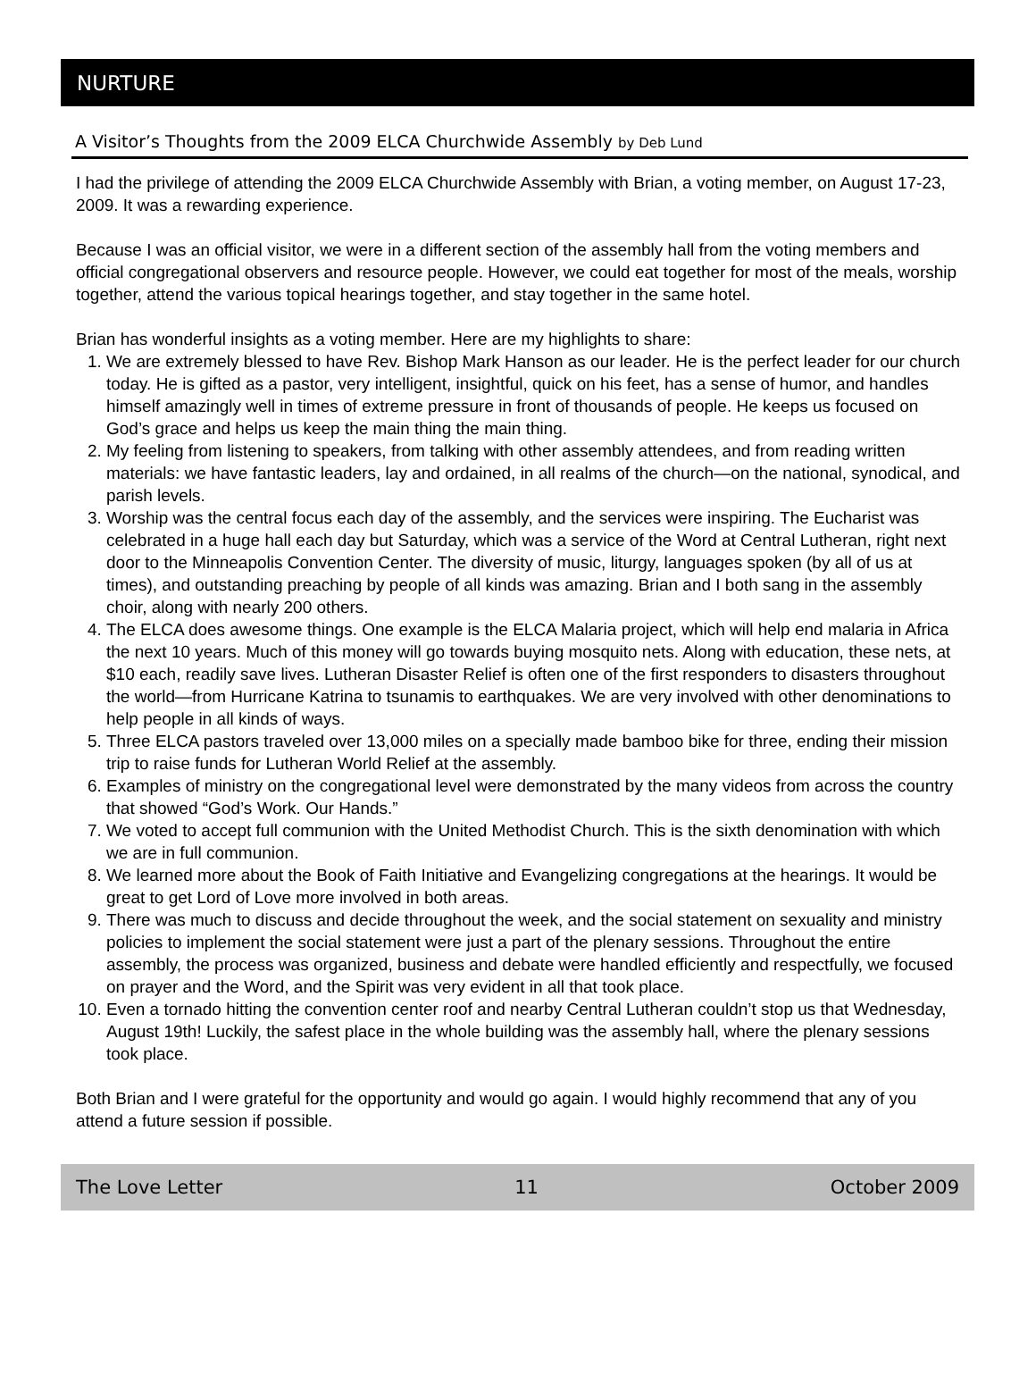NURTURE
A Visitor’s Thoughts from the 2009 ELCA Churchwide Assembly by Deb Lund
I had the privilege of attending the 2009 ELCA Churchwide Assembly with Brian, a voting member, on August 17-23, 2009. It was a rewarding experience.
Because I was an official visitor, we were in a different section of the assembly hall from the voting members and official congregational observers and resource people. However, we could eat together for most of the meals, worship together, attend the various topical hearings together, and stay together in the same hotel.
Brian has wonderful insights as a voting member. Here are my highlights to share:
1. We are extremely blessed to have Rev. Bishop Mark Hanson as our leader. He is the perfect leader for our church today. He is gifted as a pastor, very intelligent, insightful, quick on his feet, has a sense of humor, and handles himself amazingly well in times of extreme pressure in front of thousands of people. He keeps us focused on God’s grace and helps us keep the main thing the main thing.
2. My feeling from listening to speakers, from talking with other assembly attendees, and from reading written materials: we have fantastic leaders, lay and ordained, in all realms of the church—on the national, synodical, and parish levels.
3. Worship was the central focus each day of the assembly, and the services were inspiring. The Eucharist was celebrated in a huge hall each day but Saturday, which was a service of the Word at Central Lutheran, right next door to the Minneapolis Convention Center. The diversity of music, liturgy, languages spoken (by all of us at times), and outstanding preaching by people of all kinds was amazing. Brian and I both sang in the assembly choir, along with nearly 200 others.
4. The ELCA does awesome things. One example is the ELCA Malaria project, which will help end malaria in Africa the next 10 years. Much of this money will go towards buying mosquito nets. Along with education, these nets, at $10 each, readily save lives. Lutheran Disaster Relief is often one of the first responders to disasters throughout the world—from Hurricane Katrina to tsunamis to earthquakes. We are very involved with other denominations to help people in all kinds of ways.
5. Three ELCA pastors traveled over 13,000 miles on a specially made bamboo bike for three, ending their mission trip to raise funds for Lutheran World Relief at the assembly.
6. Examples of ministry on the congregational level were demonstrated by the many videos from across the country that showed “God’s Work. Our Hands.”
7. We voted to accept full communion with the United Methodist Church. This is the sixth denomination with which we are in full communion.
8. We learned more about the Book of Faith Initiative and Evangelizing congregations at the hearings. It would be great to get Lord of Love more involved in both areas.
9. There was much to discuss and decide throughout the week, and the social statement on sexuality and ministry policies to implement the social statement were just a part of the plenary sessions. Throughout the entire assembly, the process was organized, business and debate were handled efficiently and respectfully, we focused on prayer and the Word, and the Spirit was very evident in all that took place.
10. Even a tornado hitting the convention center roof and nearby Central Lutheran couldn’t stop us that Wednesday, August 19th! Luckily, the safest place in the whole building was the assembly hall, where the plenary sessions took place.
Both Brian and I were grateful for the opportunity and would go again. I would highly recommend that any of you attend a future session if possible.
The Love Letter 11 October 2009